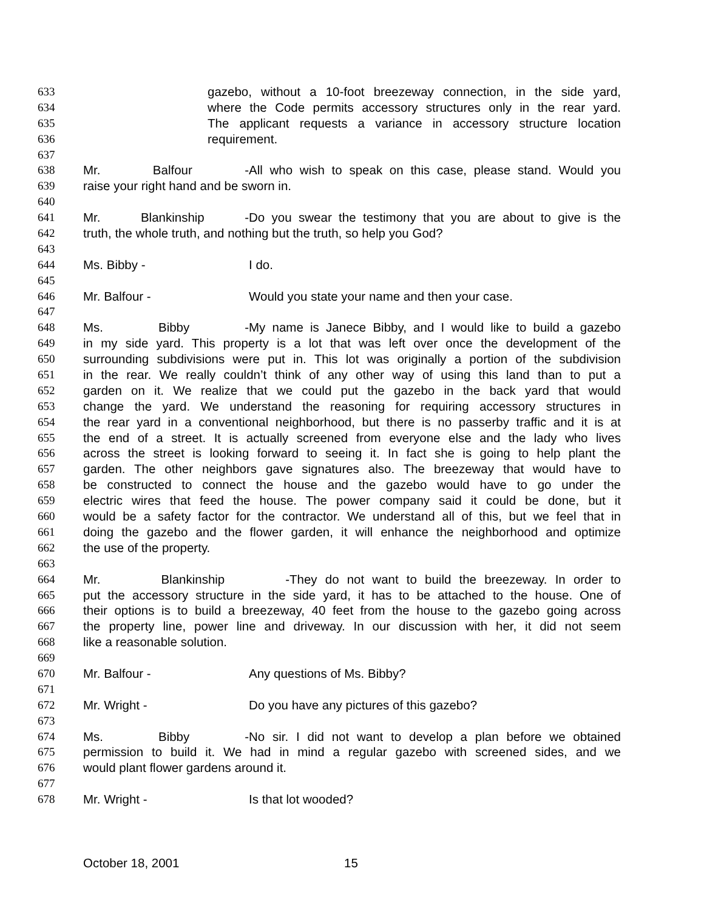633 gazebo, without a 10-foot breezeway connection, in the side yard,
634 where the Code permits accessory structures only in the rear yard.
635 The applicant requests a variance in accessory structure location
636 requirement.
637
638 Mr. Balfour - All who wish to speak on this case, please stand. Would you
639 raise your right hand and be sworn in.
640
641 Mr. Blankinship - Do you swear the testimony that you are about to give is the
642 truth, the whole truth, and nothing but the truth, so help you God?
643
644 Ms. Bibby - I do.
645
646 Mr. Balfour - Would you state your name and then your case.
647
648 Ms. Bibby - My name is Janece Bibby, and I would like to build a gazebo
649 in my side yard. This property is a lot that was left over once the development of the
650 surrounding subdivisions were put in. This lot was originally a portion of the subdivision
651 in the rear. We really couldn’t think of any other way of using this land than to put a
652 garden on it. We realize that we could put the gazebo in the back yard that would
653 change the yard. We understand the reasoning for requiring accessory structures in
654 the rear yard in a conventional neighborhood, but there is no passerby traffic and it is at
655 the end of a street. It is actually screened from everyone else and the lady who lives
656 across the street is looking forward to seeing it. In fact she is going to help plant the
657 garden. The other neighbors gave signatures also. The breezeway that would have to
658 be constructed to connect the house and the gazebo would have to go under the
659 electric wires that feed the house. The power company said it could be done, but it
660 would be a safety factor for the contractor. We understand all of this, but we feel that in
661 doing the gazebo and the flower garden, it will enhance the neighborhood and optimize
662 the use of the property.
663
664 Mr. Blankinship - They do not want to build the breezeway. In order to
665 put the accessory structure in the side yard, it has to be attached to the house. One of
666 their options is to build a breezeway, 40 feet from the house to the gazebo going across
667 the property line, power line and driveway. In our discussion with her, it did not seem
668 like a reasonable solution.
669
670 Mr. Balfour - Any questions of Ms. Bibby?
671
672 Mr. Wright - Do you have any pictures of this gazebo?
673
674 Ms. Bibby - No sir. I did not want to develop a plan before we obtained
675 permission to build it. We had in mind a regular gazebo with screened sides, and we
676 would plant flower gardens around it.
677
678 Mr. Wright - Is that lot wooded?
October 18, 2001 15